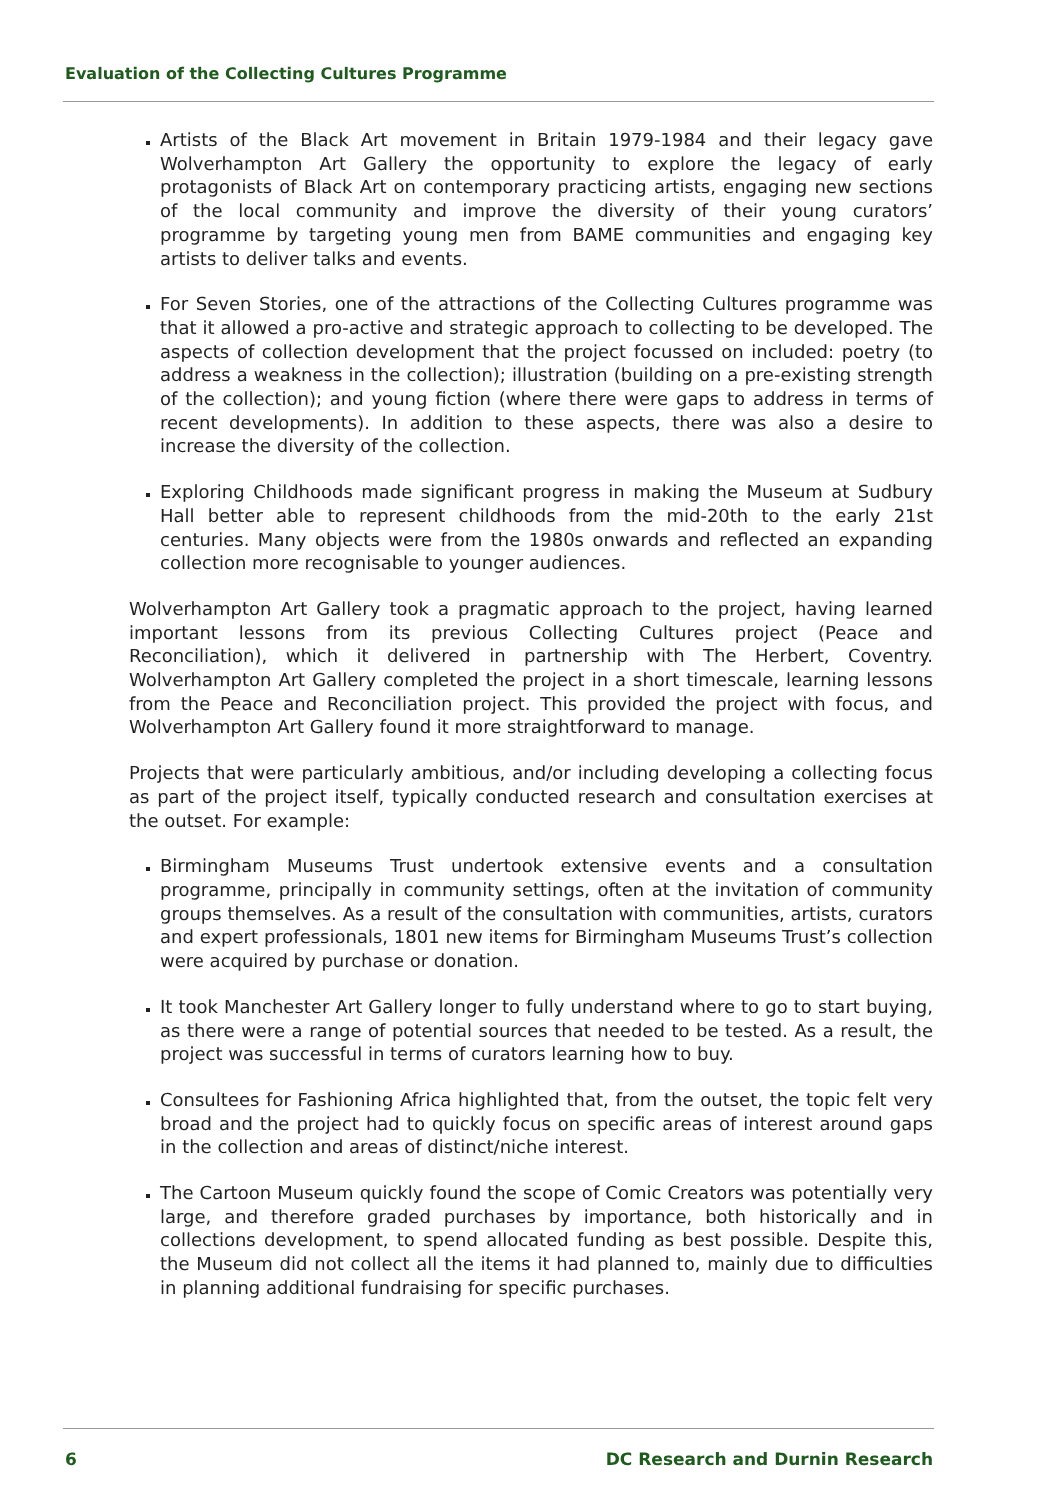Evaluation of the Collecting Cultures Programme
Artists of the Black Art movement in Britain 1979-1984 and their legacy gave Wolverhampton Art Gallery the opportunity to explore the legacy of early protagonists of Black Art on contemporary practicing artists, engaging new sections of the local community and improve the diversity of their young curators’ programme by targeting young men from BAME communities and engaging key artists to deliver talks and events.
For Seven Stories, one of the attractions of the Collecting Cultures programme was that it allowed a pro-active and strategic approach to collecting to be developed. The aspects of collection development that the project focussed on included: poetry (to address a weakness in the collection); illustration (building on a pre-existing strength of the collection); and young fiction (where there were gaps to address in terms of recent developments). In addition to these aspects, there was also a desire to increase the diversity of the collection.
Exploring Childhoods made significant progress in making the Museum at Sudbury Hall better able to represent childhoods from the mid-20th to the early 21st centuries. Many objects were from the 1980s onwards and reflected an expanding collection more recognisable to younger audiences.
Wolverhampton Art Gallery took a pragmatic approach to the project, having learned important lessons from its previous Collecting Cultures project (Peace and Reconciliation), which it delivered in partnership with The Herbert, Coventry. Wolverhampton Art Gallery completed the project in a short timescale, learning lessons from the Peace and Reconciliation project. This provided the project with focus, and Wolverhampton Art Gallery found it more straightforward to manage.
Projects that were particularly ambitious, and/or including developing a collecting focus as part of the project itself, typically conducted research and consultation exercises at the outset. For example:
Birmingham Museums Trust undertook extensive events and a consultation programme, principally in community settings, often at the invitation of community groups themselves. As a result of the consultation with communities, artists, curators and expert professionals, 1801 new items for Birmingham Museums Trust’s collection were acquired by purchase or donation.
It took Manchester Art Gallery longer to fully understand where to go to start buying, as there were a range of potential sources that needed to be tested. As a result, the project was successful in terms of curators learning how to buy.
Consultees for Fashioning Africa highlighted that, from the outset, the topic felt very broad and the project had to quickly focus on specific areas of interest around gaps in the collection and areas of distinct/niche interest.
The Cartoon Museum quickly found the scope of Comic Creators was potentially very large, and therefore graded purchases by importance, both historically and in collections development, to spend allocated funding as best possible. Despite this, the Museum did not collect all the items it had planned to, mainly due to difficulties in planning additional fundraising for specific purchases.
6 DC Research and Durnin Research